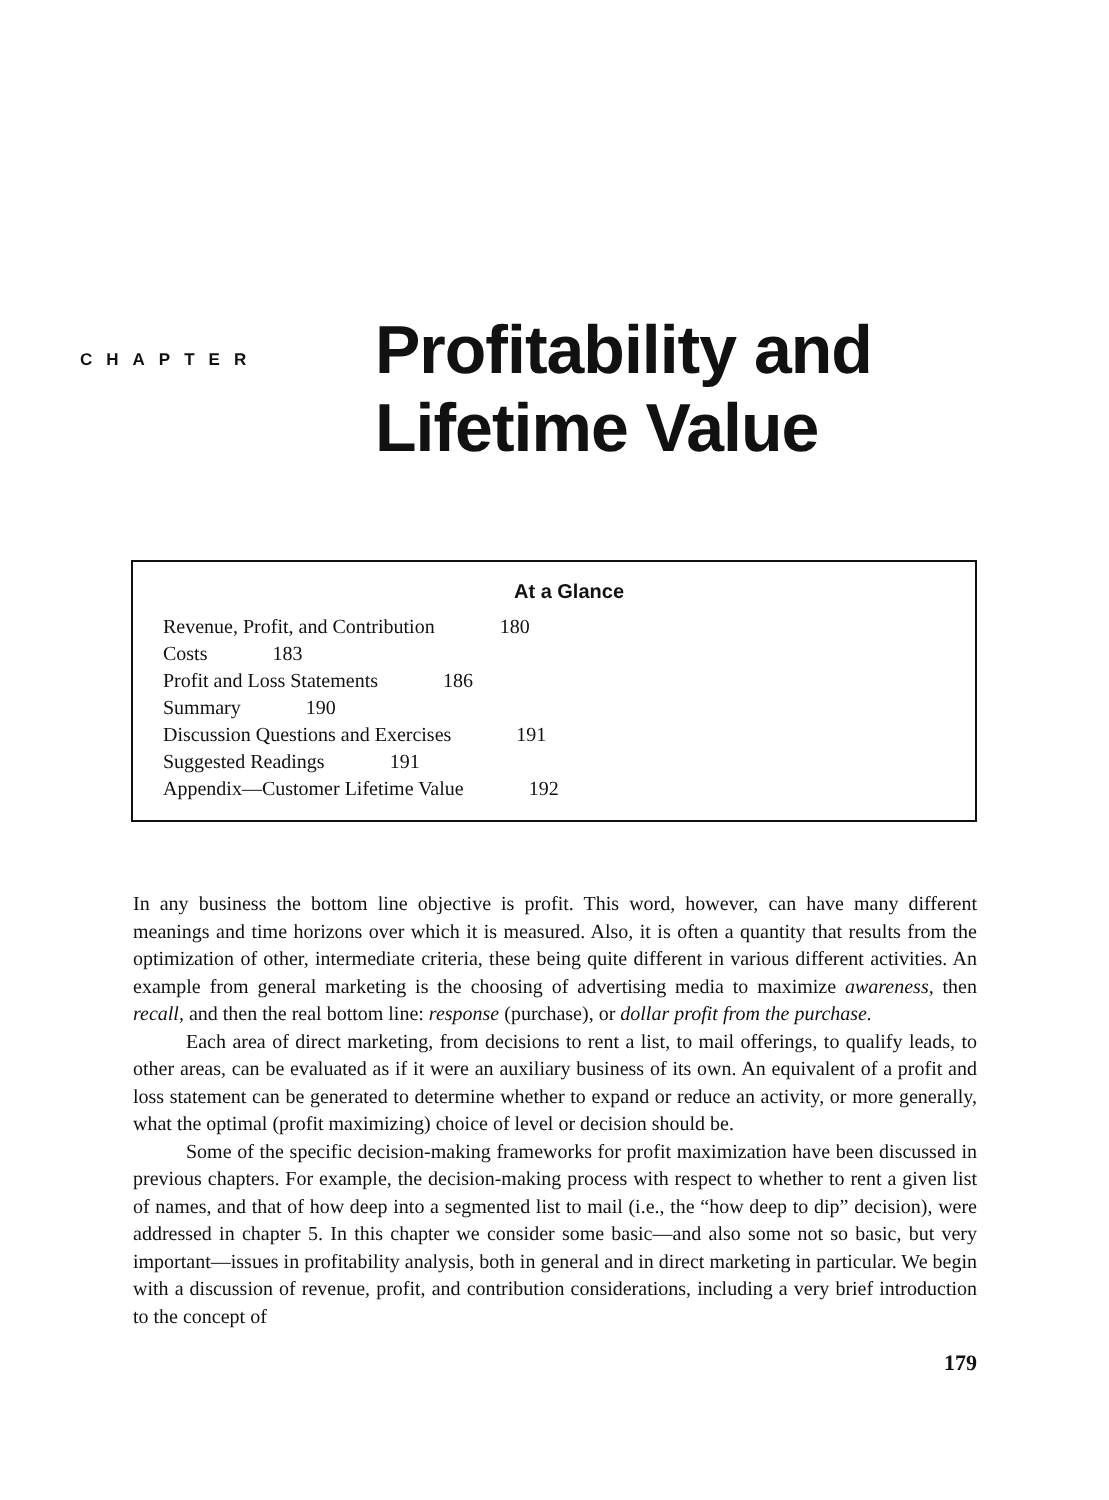CHAPTER
Profitability and
Lifetime Value
At a Glance
Revenue, Profit, and Contribution 180
Costs 183
Profit and Loss Statements 186
Summary 190
Discussion Questions and Exercises 191
Suggested Readings 191
Appendix—Customer Lifetime Value 192
In any business the bottom line objective is profit. This word, however, can have many different meanings and time horizons over which it is measured. Also, it is often a quantity that results from the optimization of other, intermediate criteria, these being quite different in various different activities. An example from general marketing is the choosing of advertising media to maximize awareness, then recall, and then the real bottom line: response (purchase), or dollar profit from the purchase.
Each area of direct marketing, from decisions to rent a list, to mail offerings, to qualify leads, to other areas, can be evaluated as if it were an auxiliary business of its own. An equivalent of a profit and loss statement can be generated to determine whether to expand or reduce an activity, or more generally, what the optimal (profit maximizing) choice of level or decision should be.
Some of the specific decision-making frameworks for profit maximization have been discussed in previous chapters. For example, the decision-making process with respect to whether to rent a given list of names, and that of how deep into a segmented list to mail (i.e., the “how deep to dip” decision), were addressed in chapter 5. In this chapter we consider some basic—and also some not so basic, but very important—issues in profitability analysis, both in general and in direct marketing in particular. We begin with a discussion of revenue, profit, and contribution considerations, including a very brief introduction to the concept of
179